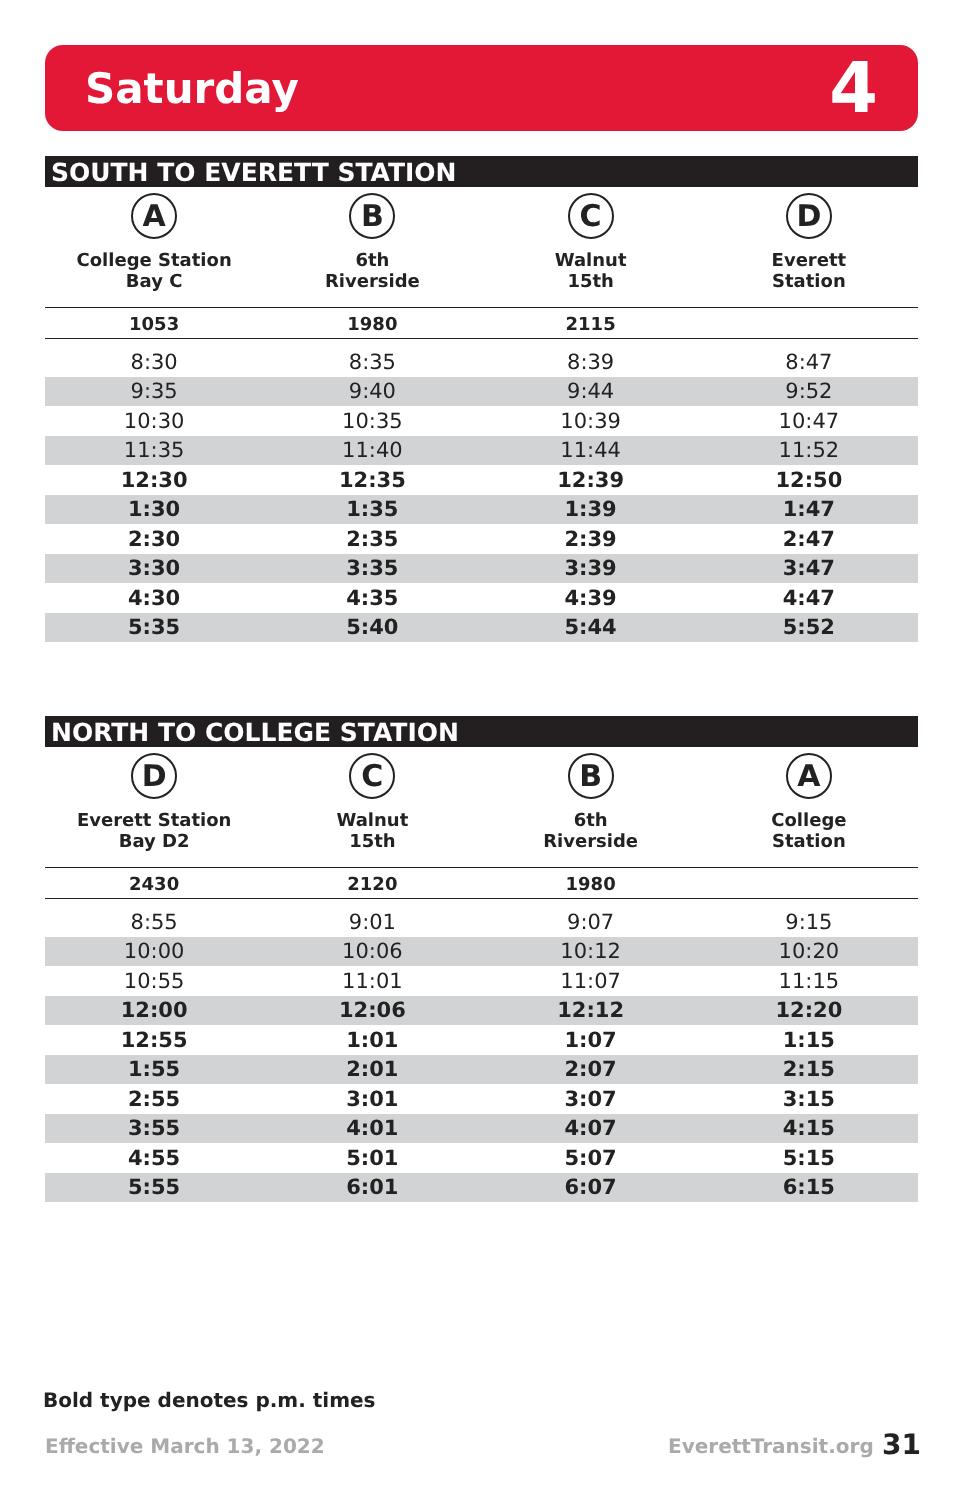Saturday 4
SOUTH TO EVERETT STATION
| A College Station Bay C | B 6th Riverside | C Walnut 15th | D Everett Station |
| --- | --- | --- | --- |
| 1053 | 1980 | 2115 | |
| 8:30 | 8:35 | 8:39 | 8:47 |
| 9:35 | 9:40 | 9:44 | 9:52 |
| 10:30 | 10:35 | 10:39 | 10:47 |
| 11:35 | 11:40 | 11:44 | 11:52 |
| 12:30 | 12:35 | 12:39 | 12:50 |
| 1:30 | 1:35 | 1:39 | 1:47 |
| 2:30 | 2:35 | 2:39 | 2:47 |
| 3:30 | 3:35 | 3:39 | 3:47 |
| 4:30 | 4:35 | 4:39 | 4:47 |
| 5:35 | 5:40 | 5:44 | 5:52 |
NORTH TO COLLEGE STATION
| D Everett Station Bay D2 | C Walnut 15th | B 6th Riverside | A College Station |
| --- | --- | --- | --- |
| 2430 | 2120 | 1980 | |
| 8:55 | 9:01 | 9:07 | 9:15 |
| 10:00 | 10:06 | 10:12 | 10:20 |
| 10:55 | 11:01 | 11:07 | 11:15 |
| 12:00 | 12:06 | 12:12 | 12:20 |
| 12:55 | 1:01 | 1:07 | 1:15 |
| 1:55 | 2:01 | 2:07 | 2:15 |
| 2:55 | 3:01 | 3:07 | 3:15 |
| 3:55 | 4:01 | 4:07 | 4:15 |
| 4:55 | 5:01 | 5:07 | 5:15 |
| 5:55 | 6:01 | 6:07 | 6:15 |
Bold type denotes p.m. times
Effective March 13, 2022 EverettTransit.org 31